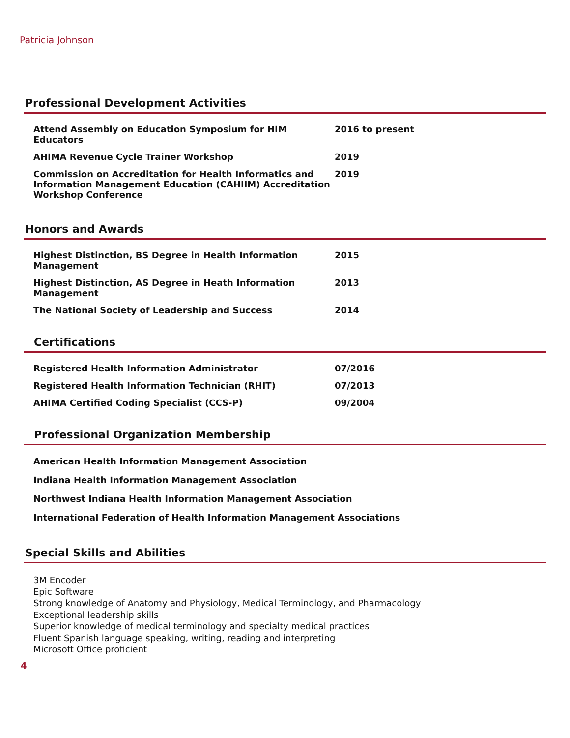Patricia Johnson
Professional Development Activities
| Attend Assembly on Education Symposium for HIM Educators | 2016 to present |
| AHIMA Revenue Cycle Trainer Workshop | 2019 |
| Commission on Accreditation for Health Informatics and Information Management Education (CAHIIM) Accreditation Workshop Conference | 2019 |
Honors and Awards
| Highest Distinction, BS Degree in Health Information Management | 2015 |
| Highest Distinction, AS Degree in Heath Information Management | 2013 |
| The National Society of Leadership and Success | 2014 |
Certifications
| Registered Health Information Administrator | 07/2016 |
| Registered Health Information Technician (RHIT) | 07/2013 |
| AHIMA Certified Coding Specialist (CCS-P) | 09/2004 |
Professional Organization Membership
American Health Information Management Association
Indiana Health Information Management Association
Northwest Indiana Health Information Management Association
International Federation of Health Information Management Associations
Special Skills and Abilities
3M Encoder
Epic Software
Strong knowledge of Anatomy and Physiology, Medical Terminology, and Pharmacology
Exceptional leadership skills
Superior knowledge of medical terminology and specialty medical practices
Fluent Spanish language speaking, writing, reading and interpreting
Microsoft Office proficient
4